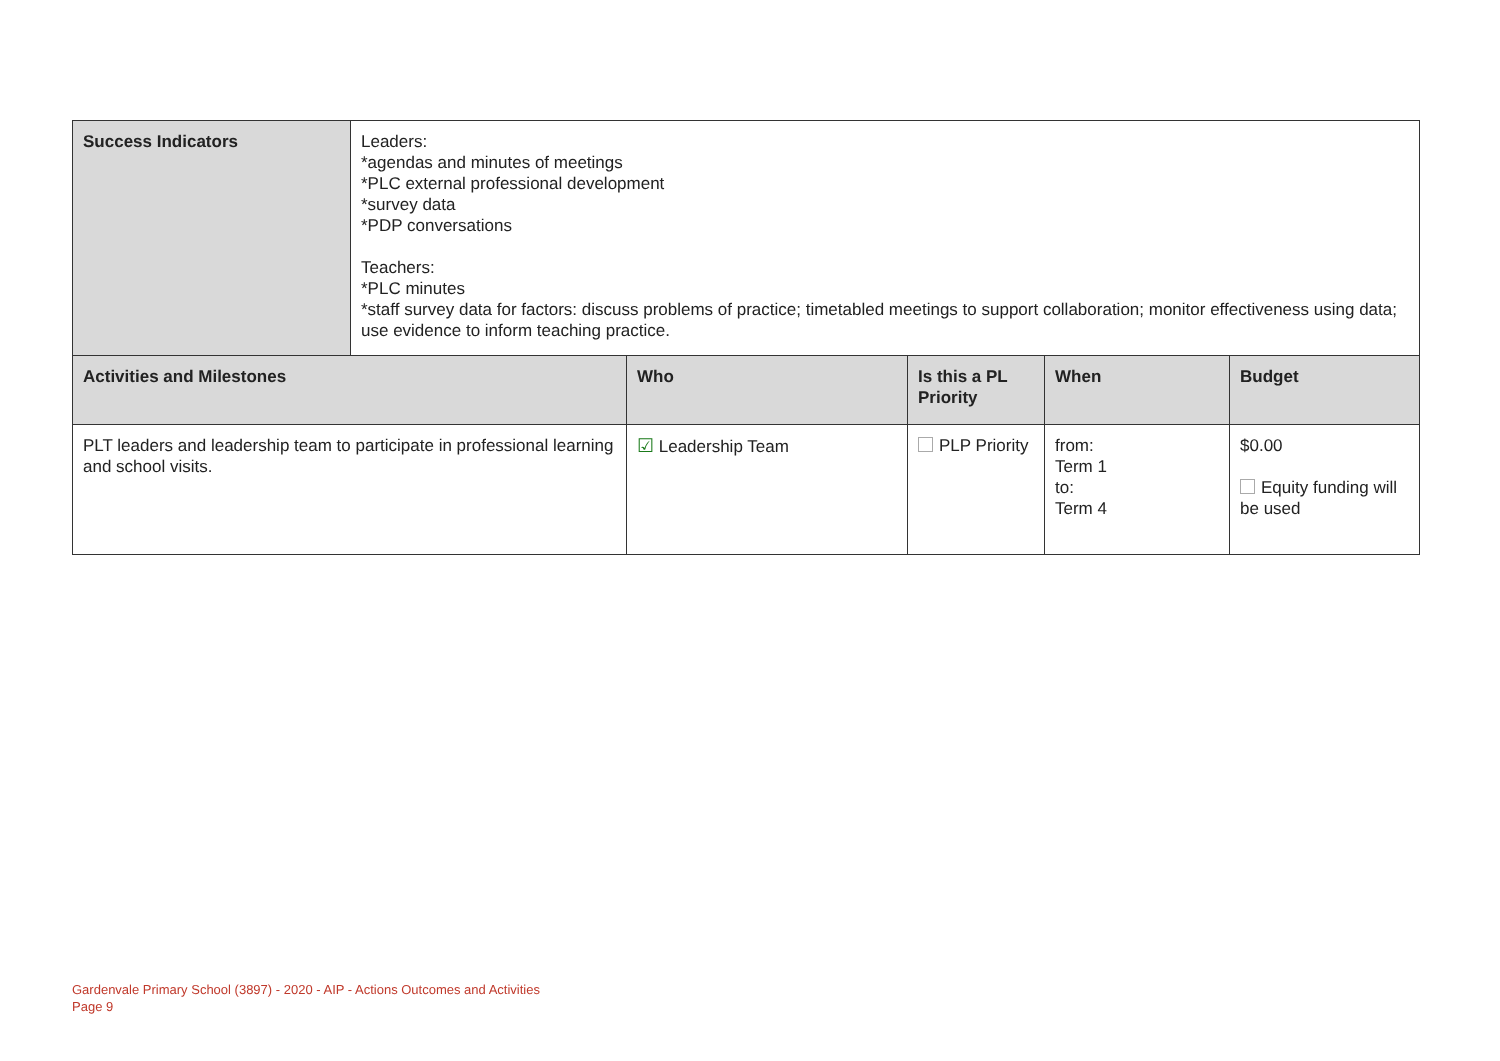| Success Indicators | Leaders: *agendas and minutes of meetings *PLC external professional development *survey data *PDP conversations Teachers: *PLC minutes *staff survey data for factors: discuss problems of practice; timetabled meetings to support collaboration; monitor effectiveness using data; use evidence to inform teaching practice. |
| Activities and Milestones | Who | Is this a PL Priority | When | Budget |
| --- | --- | --- | --- | --- |
| PLT leaders and leadership team to participate in professional learning and school visits. | ☑ Leadership Team | PLP Priority | from: Term 1 to: Term 4 | $0.00 Equity funding will be used |
Gardenvale Primary School (3897) - 2020 - AIP - Actions Outcomes and Activities
Page 9